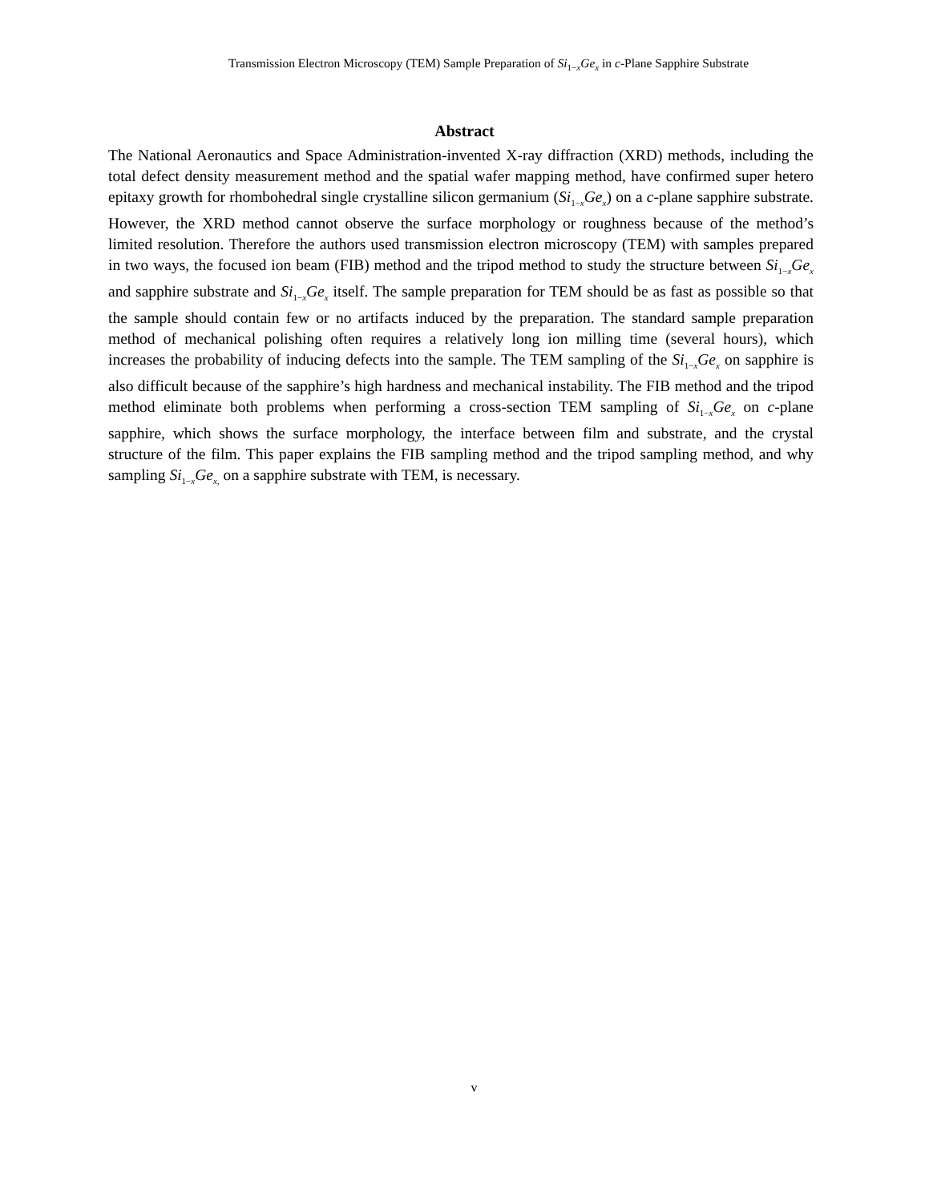Transmission Electron Microscopy (TEM) Sample Preparation of Si<sub>1−x</sub>Ge<sub>x</sub> in c-Plane Sapphire Substrate
Abstract
The National Aeronautics and Space Administration-invented X-ray diffraction (XRD) methods, including the total defect density measurement method and the spatial wafer mapping method, have confirmed super hetero epitaxy growth for rhombohedral single crystalline silicon germanium (Si<sub>1−x</sub>Ge<sub>x</sub>) on a c-plane sapphire substrate. However, the XRD method cannot observe the surface morphology or roughness because of the method’s limited resolution. Therefore the authors used transmission electron microscopy (TEM) with samples prepared in two ways, the focused ion beam (FIB) method and the tripod method to study the structure between Si<sub>1−x</sub>Ge<sub>x</sub> and sapphire substrate and Si<sub>1−x</sub>Ge<sub>x</sub> itself. The sample preparation for TEM should be as fast as possible so that the sample should contain few or no artifacts induced by the preparation. The standard sample preparation method of mechanical polishing often requires a relatively long ion milling time (several hours), which increases the probability of inducing defects into the sample. The TEM sampling of the Si<sub>1−x</sub>Ge<sub>x</sub> on sapphire is also difficult because of the sapphire’s high hardness and mechanical instability. The FIB method and the tripod method eliminate both problems when performing a cross-section TEM sampling of Si<sub>1−x</sub>Ge<sub>x</sub> on c-plane sapphire, which shows the surface morphology, the interface between film and substrate, and the crystal structure of the film. This paper explains the FIB sampling method and the tripod sampling method, and why sampling Si<sub>1−x</sub>Ge<sub>x,</sub> on a sapphire substrate with TEM, is necessary.
v